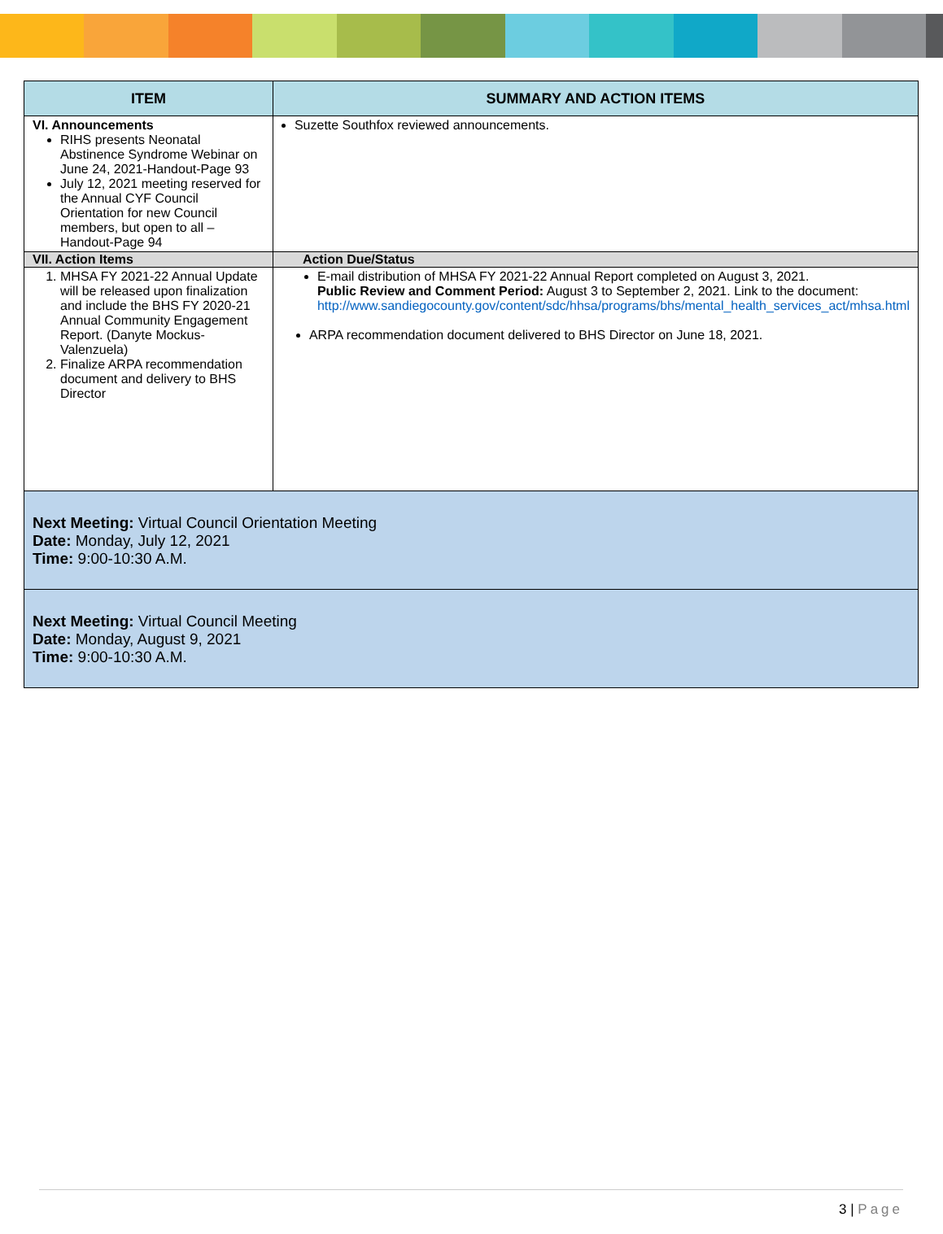| ITEM | SUMMARY AND ACTION ITEMS |
| --- | --- |
| VI. Announcements RIHS presents Neonatal Abstinence Syndrome Webinar on June 24, 2021-Handout-Page 93 July 12, 2021 meeting reserved for the Annual CYF Council Orientation for new Council members, but open to all – Handout-Page 94 | Suzette Southfox reviewed announcements. |
| VII. Action Items | Action Due/Status |
| 1. MHSA FY 2021-22 Annual Update will be released upon finalization and include the BHS FY 2020-21 Annual Community Engagement Report. (Danyte Mockus-Valenzuela) 2. Finalize ARPA recommendation document and delivery to BHS Director | E-mail distribution of MHSA FY 2021-22 Annual Report completed on August 3, 2021. Public Review and Comment Period: August 3 to September 2, 2021. Link to the document: http://www.sandiegocounty.gov/content/sdc/hhsa/programs/bhs/mental_health_services_act/mhsa.html ARPA recommendation document delivered to BHS Director on June 18, 2021. |
| Next Meeting: Virtual Council Orientation Meeting Date: Monday, July 12, 2021 Time: 9:00-10:30 A.M. | |
| Next Meeting: Virtual Council Meeting Date: Monday, August 9, 2021 Time: 9:00-10:30 A.M. | |
3 | Page